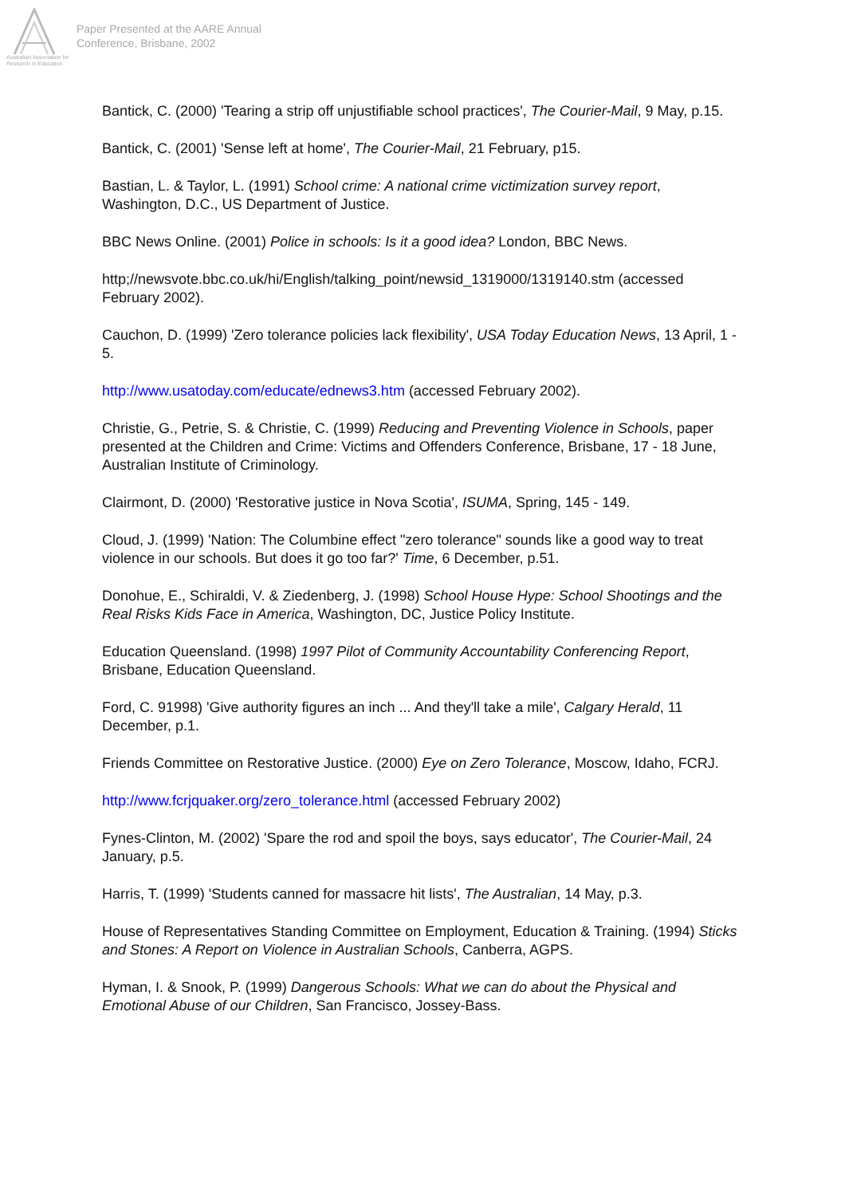Australian Association for Research in Education
Paper Presented at the AARE Annual
Conference, Brisbane, 2002
Bantick, C. (2000) 'Tearing a strip off unjustifiable school practices', The Courier-Mail, 9 May, p.15.
Bantick, C. (2001) 'Sense left at home', The Courier-Mail, 21 February, p15.
Bastian, L. & Taylor, L. (1991) School crime: A national crime victimization survey report, Washington, D.C., US Department of Justice.
BBC News Online. (2001) Police in schools: Is it a good idea? London, BBC News.
http;//newsvote.bbc.co.uk/hi/English/talking_point/newsid_1319000/1319140.stm (accessed February 2002).
Cauchon, D. (1999) 'Zero tolerance policies lack flexibility', USA Today Education News, 13 April, 1 - 5.
http://www.usatoday.com/educate/ednews3.htm (accessed February 2002).
Christie, G., Petrie, S. & Christie, C. (1999) Reducing and Preventing Violence in Schools, paper presented at the Children and Crime: Victims and Offenders Conference, Brisbane, 17 - 18 June, Australian Institute of Criminology.
Clairmont, D. (2000) 'Restorative justice in Nova Scotia', ISUMA, Spring, 145 - 149.
Cloud, J. (1999) 'Nation: The Columbine effect "zero tolerance" sounds like a good way to treat violence in our schools. But does it go too far?' Time, 6 December, p.51.
Donohue, E., Schiraldi, V. & Ziedenberg, J. (1998) School House Hype: School Shootings and the Real Risks Kids Face in America, Washington, DC, Justice Policy Institute.
Education Queensland. (1998) 1997 Pilot of Community Accountability Conferencing Report, Brisbane, Education Queensland.
Ford, C. 91998) 'Give authority figures an inch ... And they'll take a mile', Calgary Herald, 11 December, p.1.
Friends Committee on Restorative Justice. (2000) Eye on Zero Tolerance, Moscow, Idaho, FCRJ.
http://www.fcrjquaker.org/zero_tolerance.html (accessed February 2002)
Fynes-Clinton, M. (2002) 'Spare the rod and spoil the boys, says educator', The Courier-Mail, 24 January, p.5.
Harris, T. (1999) 'Students canned for massacre hit lists', The Australian, 14 May, p.3.
House of Representatives Standing Committee on Employment, Education & Training. (1994) Sticks and Stones: A Report on Violence in Australian Schools, Canberra, AGPS.
Hyman, I. & Snook, P. (1999) Dangerous Schools: What we can do about the Physical and Emotional Abuse of our Children, San Francisco, Jossey-Bass.